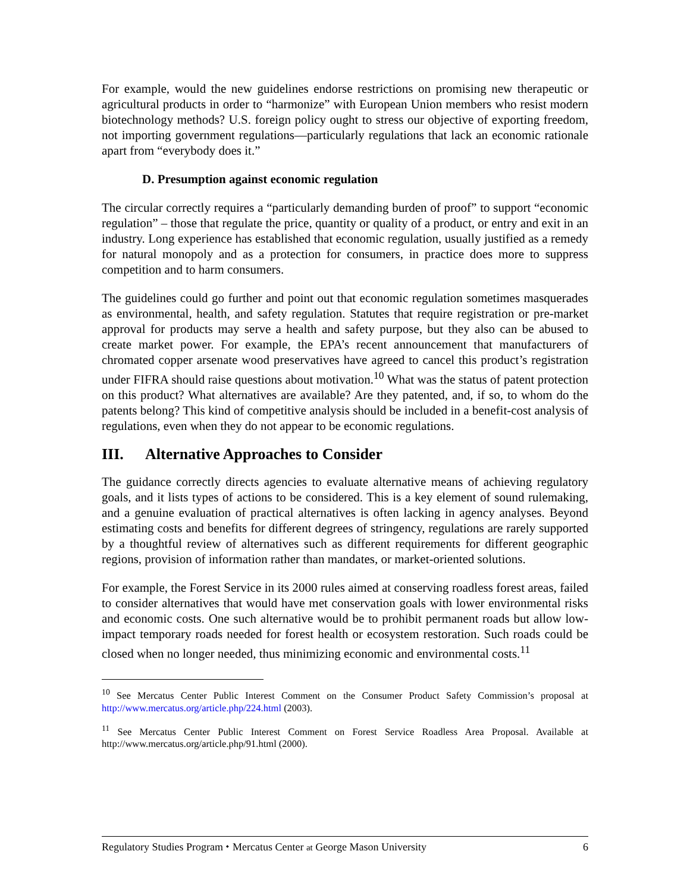For example, would the new guidelines endorse restrictions on promising new therapeutic or agricultural products in order to “harmonize” with European Union members who resist modern biotechnology methods? U.S. foreign policy ought to stress our objective of exporting freedom, not importing government regulations—particularly regulations that lack an economic rationale apart from “everybody does it.”
D. Presumption against economic regulation
The circular correctly requires a “particularly demanding burden of proof” to support “economic regulation” – those that regulate the price, quantity or quality of a product, or entry and exit in an industry. Long experience has established that economic regulation, usually justified as a remedy for natural monopoly and as a protection for consumers, in practice does more to suppress competition and to harm consumers.
The guidelines could go further and point out that economic regulation sometimes masquerades as environmental, health, and safety regulation. Statutes that require registration or pre-market approval for products may serve a health and safety purpose, but they also can be abused to create market power. For example, the EPA’s recent announcement that manufacturers of chromated copper arsenate wood preservatives have agreed to cancel this product’s registration under FIFRA should raise questions about motivation.<sup>10</sup> What was the status of patent protection on this product? What alternatives are available? Are they patented, and, if so, to whom do the patents belong? This kind of competitive analysis should be included in a benefit-cost analysis of regulations, even when they do not appear to be economic regulations.
III. Alternative Approaches to Consider
The guidance correctly directs agencies to evaluate alternative means of achieving regulatory goals, and it lists types of actions to be considered. This is a key element of sound rulemaking, and a genuine evaluation of practical alternatives is often lacking in agency analyses. Beyond estimating costs and benefits for different degrees of stringency, regulations are rarely supported by a thoughtful review of alternatives such as different requirements for different geographic regions, provision of information rather than mandates, or market-oriented solutions.
For example, the Forest Service in its 2000 rules aimed at conserving roadless forest areas, failed to consider alternatives that would have met conservation goals with lower environmental risks and economic costs. One such alternative would be to prohibit permanent roads but allow low-impact temporary roads needed for forest health or ecosystem restoration. Such roads could be closed when no longer needed, thus minimizing economic and environmental costs.<sup>11</sup>
<sup>10</sup> See Mercatus Center Public Interest Comment on the Consumer Product Safety Commission’s proposal at http://www.mercatus.org/article.php/224.html (2003).
<sup>11</sup> See Mercatus Center Public Interest Comment on Forest Service Roadless Area Proposal. Available at http://www.mercatus.org/article.php/91.html (2000).
Regulatory Studies Program ⬩ Mercatus Center at George Mason University 6